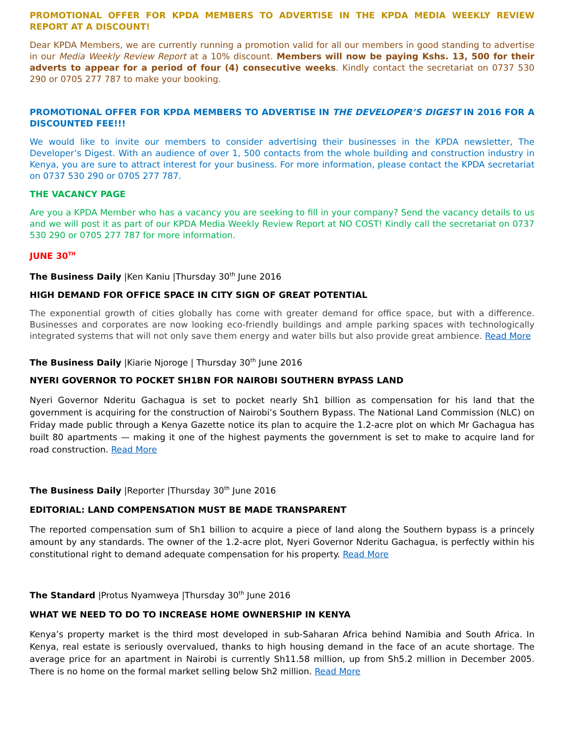PROMOTIONAL OFFER FOR KPDA MEMBERS TO ADVERTISE IN THE KPDA MEDIA WEEKLY REVIEW REPORT AT A DISCOUNT!
Dear KPDA Members, we are currently running a promotion valid for all our members in good standing to advertise in our Media Weekly Review Report at a 10% discount. Members will now be paying Kshs. 13, 500 for their adverts to appear for a period of four (4) consecutive weeks. Kindly contact the secretariat on 0737 530 290 or 0705 277 787 to make your booking.
PROMOTIONAL OFFER FOR KPDA MEMBERS TO ADVERTISE IN THE DEVELOPER’S DIGEST IN 2016 FOR A DISCOUNTED FEE!!!
We would like to invite our members to consider advertising their businesses in the KPDA newsletter, The Developer’s Digest. With an audience of over 1, 500 contacts from the whole building and construction industry in Kenya, you are sure to attract interest for your business. For more information, please contact the KPDA secretariat on 0737 530 290 or 0705 277 787.
THE VACANCY PAGE
Are you a KPDA Member who has a vacancy you are seeking to fill in your company? Send the vacancy details to us and we will post it as part of our KPDA Media Weekly Review Report at NO COST! Kindly call the secretariat on 0737 530 290 or 0705 277 787 for more information.
JUNE 30<sup>TH</sup>
The Business Daily |Ken Kaniu |Thursday 30<sup>th</sup> June 2016
HIGH DEMAND FOR OFFICE SPACE IN CITY SIGN OF GREAT POTENTIAL
The exponential growth of cities globally has come with greater demand for office space, but with a difference. Businesses and corporates are now looking eco-friendly buildings and ample parking spaces with technologically integrated systems that will not only save them energy and water bills but also provide great ambience. Read More
The Business Daily |Kiarie Njoroge | Thursday 30<sup>th</sup> June 2016
NYERI GOVERNOR TO POCKET SH1BN FOR NAIROBI SOUTHERN BYPASS LAND
Nyeri Governor Nderitu Gachagua is set to pocket nearly Sh1 billion as compensation for his land that the government is acquiring for the construction of Nairobi’s Southern Bypass. The National Land Commission (NLC) on Friday made public through a Kenya Gazette notice its plan to acquire the 1.2-acre plot on which Mr Gachagua has built 80 apartments — making it one of the highest payments the government is set to make to acquire land for road construction. Read More
The Business Daily |Reporter |Thursday 30<sup>th</sup> June 2016
EDITORIAL: LAND COMPENSATION MUST BE MADE TRANSPARENT
The reported compensation sum of Sh1 billion to acquire a piece of land along the Southern bypass is a princely amount by any standards. The owner of the 1.2-acre plot, Nyeri Governor Nderitu Gachagua, is perfectly within his constitutional right to demand adequate compensation for his property. Read More
The Standard |Protus Nyamweya |Thursday 30<sup>th</sup> June 2016
WHAT WE NEED TO DO TO INCREASE HOME OWNERSHIP IN KENYA
Kenya’s property market is the third most developed in sub-Saharan Africa behind Namibia and South Africa. In Kenya, real estate is seriously overvalued, thanks to high housing demand in the face of an acute shortage. The average price for an apartment in Nairobi is currently Sh11.58 million, up from Sh5.2 million in December 2005. There is no home on the formal market selling below Sh2 million. Read More